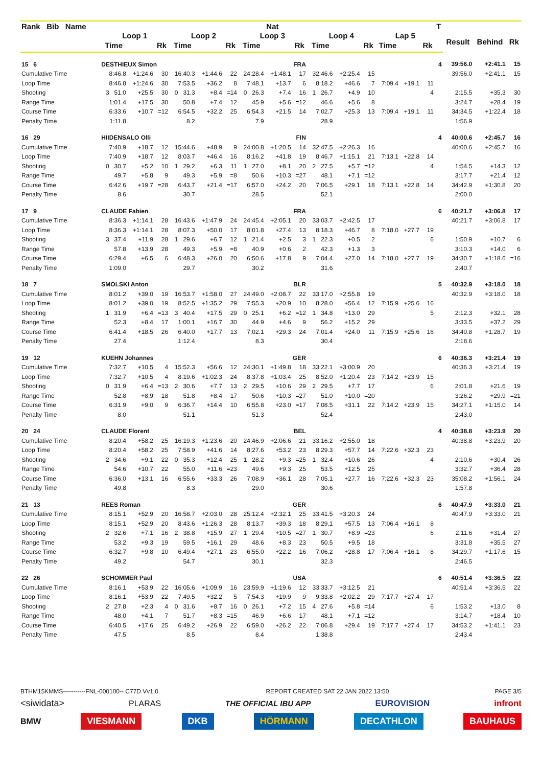| Rank Bib Name | | | | | | | Nat | | | | | | | | | T | | | |
| --- | --- | --- | --- | --- | --- | --- | --- | --- | --- | --- | --- | --- | --- | --- | --- | --- | --- | --- | --- |
| | Loop 1 | | | Loop 2 | | | Loop 3 | | | Loop 4 | | | Lap 5 | | | | Result | Behind | Rk |
| | Time | | Rk | Time | | Rk | Time | | Rk | Time | | Rk | Time | | Rk | | | | |
| 15 6 | DESTHIEUX Simon | | | | | | FRA | | | | | | | | | 4 | 39:56.0 | +2:41.1 | 15 |
| Cumulative Time | 8:46.8 | +1:24.6 | 30 | 16:40.3 | +1:44.6 | 22 | 24:28.4 | +1:48.1 | 17 | 32:46.6 | +2:25.4 | 15 | | | | | 39:56.0 | +2:41.1 | 15 |
| Loop Time | 8:46.8 | +1:24.6 | 30 | 7:53.5 | +36.2 | 8 | 7:48.1 | +13.7 | 6 | 8:18.2 | +46.6 | 7 | 7:09.4 | +19.1 | 11 | | | | |
| Shooting | 3 51.0 | +25.5 | 30 | 0 31.3 | +8.4 | =14 | 0 26.3 | +7.4 | 16 | 1 26.7 | +4.9 | 10 | | | 4 | | 2:15.5 | +35.3 | 30 |
| Range Time | 1:01.4 | +17.5 | 30 | 50.8 | +7.4 | 12 | 45.9 | +5.6 | =12 | 46.6 | +5.6 | 8 | | | | | 3:24.7 | +28.4 | 19 |
| Course Time | 6:33.6 | +10.7 | =12 | 6:54.5 | +32.2 | 25 | 6:54.3 | +21.5 | 14 | 7:02.7 | +25.3 | 13 | 7:09.4 | +19.1 | 11 | | 34:34.5 | +1:22.4 | 18 |
| Penalty Time | 1:11.8 | | | 8.2 | | | 7.9 | | | 28.9 | | | | | | | 1:56.9 | | |
| 16 29 | HIIDENSALO Olli | | | | | | FIN | | | | | | | | | 4 | 40:00.6 | +2:45.7 | 16 |
| Cumulative Time | 7:40.9 | +18.7 | 12 | 15:44.6 | +48.9 | 9 | 24:00.8 | +1:20.5 | 14 | 32:47.5 | +2:26.3 | 16 | | | | | 40:00.6 | +2:45.7 | 16 |
| Loop Time | 7:40.9 | +18.7 | 12 | 8:03.7 | +46.4 | 16 | 8:16.2 | +41.8 | 19 | 8:46.7 | +1:15.1 | 21 | 7:13.1 | +22.8 | 14 | | | | |
| Shooting | 0 30.7 | +5.2 | 10 | 1 29.2 | +6.3 | 11 | 1 27.0 | +8.1 | 20 | 2 27.5 | +5.7 | =12 | | | 4 | | 1:54.5 | +14.3 | 12 |
| Range Time | 49.7 | +5.8 | 9 | 49.3 | +5.9 | =8 | 50.6 | +10.3 | =27 | 48.1 | +7.1 | =12 | | | | | 3:17.7 | +21.4 | 12 |
| Course Time | 6:42.6 | +19.7 | =28 | 6:43.7 | +21.4 | =17 | 6:57.0 | +24.2 | 20 | 7:06.5 | +29.1 | 18 | 7:13.1 | +22.8 | 14 | | 34:42.9 | +1:30.8 | 20 |
| Penalty Time | 8.6 | | | 30.7 | | | 28.5 | | | 52.1 | | | | | | | 2:00.0 | | |
| 17 9 | CLAUDE Fabien | | | | | | FRA | | | | | | | | | 6 | 40:21.7 | +3:06.8 | 17 |
| Cumulative Time | 8:36.3 | +1:14.1 | 28 | 16:43.6 | +1:47.9 | 24 | 24:45.4 | +2:05.1 | 20 | 33:03.7 | +2:42.5 | 17 | | | | | 40:21.7 | +3:06.8 | 17 |
| Loop Time | 8:36.3 | +1:14.1 | 28 | 8:07.3 | +50.0 | 17 | 8:01.8 | +27.4 | 13 | 8:18.3 | +46.7 | 8 | 7:18.0 | +27.7 | 19 | | | | |
| Shooting | 3 37.4 | +11.9 | 28 | 1 29.6 | +6.7 | 12 | 1 21.4 | +2.5 | 3 | 1 22.3 | +0.5 | 2 | | | 6 | | 1:50.9 | +10.7 | 6 |
| Range Time | 57.8 | +13.9 | 28 | 49.3 | +5.9 | =8 | 40.9 | +0.6 | 2 | 42.3 | +1.3 | 3 | | | | | 3:10.3 | +14.0 | 6 |
| Course Time | 6:29.4 | +6.5 | 6 | 6:48.3 | +26.0 | 20 | 6:50.6 | +17.8 | 9 | 7:04.4 | +27.0 | 14 | 7:18.0 | +27.7 | 19 | | 34:30.7 | +1:18.6 | =16 |
| Penalty Time | 1:09.0 | | | 29.7 | | | 30.2 | | | 31.6 | | | | | | | 2:40.7 | | |
| 18 7 | SMOLSKI Anton | | | | | | BLR | | | | | | | | | 5 | 40:32.9 | +3:18.0 | 18 |
| Cumulative Time | 8:01.2 | +39.0 | 19 | 16:53.7 | +1:58.0 | 27 | 24:49.0 | +2:08.7 | 22 | 33:17.0 | +2:55.8 | 19 | | | | | 40:32.9 | +3:18.0 | 18 |
| Loop Time | 8:01.2 | +39.0 | 19 | 8:52.5 | +1:35.2 | 29 | 7:55.3 | +20.9 | 10 | 8:28.0 | +56.4 | 12 | 7:15.9 | +25.6 | 16 | | | | |
| Shooting | 1 31.9 | +6.4 | =13 | 3 40.4 | +17.5 | 29 | 0 25.1 | +6.2 | =12 | 1 34.8 | +13.0 | 29 | | | 5 | | 2:12.3 | +32.1 | 28 |
| Range Time | 52.3 | +8.4 | 17 | 1:00.1 | +16.7 | 30 | 44.9 | +4.6 | 9 | 56.2 | +15.2 | 29 | | | | | 3:33.5 | +37.2 | 29 |
| Course Time | 6:41.4 | +18.5 | 26 | 6:40.0 | +17.7 | 13 | 7:02.1 | +29.3 | 24 | 7:01.4 | +24.0 | 11 | 7:15.9 | +25.6 | 16 | | 34:40.8 | +1:28.7 | 19 |
| Penalty Time | 27.4 | | | 1:12.4 | | | 8.3 | | | 30.4 | | | | | | | 2:18.6 | | |
| 19 12 | KUEHN Johannes | | | | | | GER | | | | | | | | | 6 | 40:36.3 | +3:21.4 | 19 |
| Cumulative Time | 7:32.7 | +10.5 | 4 | 15:52.3 | +56.6 | 12 | 24:30.1 | +1:49.8 | 18 | 33:22.1 | +3:00.9 | 20 | | | | | 40:36.3 | +3:21.4 | 19 |
| Loop Time | 7:32.7 | +10.5 | 4 | 8:19.6 | +1:02.3 | 24 | 8:37.8 | +1:03.4 | 25 | 8:52.0 | +1:20.4 | 23 | 7:14.2 | +23.9 | 15 | | | | |
| Shooting | 0 31.9 | +6.4 | =13 | 2 30.6 | +7.7 | 13 | 2 29.5 | +10.6 | 29 | 2 29.5 | +7.7 | 17 | | | 6 | | 2:01.8 | +21.6 | 19 |
| Range Time | 52.8 | +8.9 | 18 | 51.8 | +8.4 | 17 | 50.6 | +10.3 | =27 | 51.0 | +10.0 | =20 | | | | | 3:26.2 | +29.9 | =21 |
| Course Time | 6:31.9 | +9.0 | 9 | 6:36.7 | +14.4 | 10 | 6:55.8 | +23.0 | =17 | 7:08.5 | +31.1 | 22 | 7:14.2 | +23.9 | 15 | | 34:27.1 | +1:15.0 | 14 |
| Penalty Time | 8.0 | | | 51.1 | | | 51.3 | | | 52.4 | | | | | | | 2:43.0 | | |
| 20 24 | CLAUDE Florent | | | | | | BEL | | | | | | | | | 4 | 40:38.8 | +3:23.9 | 20 |
| Cumulative Time | 8:20.4 | +58.2 | 25 | 16:19.3 | +1:23.6 | 20 | 24:46.9 | +2:06.6 | 21 | 33:16.2 | +2:55.0 | 18 | | | | | 40:38.8 | +3:23.9 | 20 |
| Loop Time | 8:20.4 | +58.2 | 25 | 7:58.9 | +41.6 | 14 | 8:27.6 | +53.2 | 23 | 8:29.3 | +57.7 | 14 | 7:22.6 | +32.3 | 23 | | | | |
| Shooting | 2 34.6 | +9.1 | 22 | 0 35.3 | +12.4 | 25 | 1 28.2 | +9.3 | =25 | 1 32.4 | +10.6 | 26 | | | 4 | | 2:10.6 | +30.4 | 26 |
| Range Time | 54.6 | +10.7 | 22 | 55.0 | +11.6 | =23 | 49.6 | +9.3 | 25 | 53.5 | +12.5 | 25 | | | | | 3:32.7 | +36.4 | 28 |
| Course Time | 6:36.0 | +13.1 | 16 | 6:55.6 | +33.3 | 26 | 7:08.9 | +36.1 | 28 | 7:05.1 | +27.7 | 16 | 7:22.6 | +32.3 | 23 | | 35:08.2 | +1:56.1 | 24 |
| Penalty Time | 49.8 | | | 8.3 | | | 29.0 | | | 30.6 | | | | | | | 1:57.8 | | |
| 21 13 | REES Roman | | | | | | GER | | | | | | | | | 6 | 40:47.9 | +3:33.0 | 21 |
| Cumulative Time | 8:15.1 | +52.9 | 20 | 16:58.7 | +2:03.0 | 28 | 25:12.4 | +2:32.1 | 25 | 33:41.5 | +3:20.3 | 24 | | | | | 40:47.9 | +3:33.0 | 21 |
| Loop Time | 8:15.1 | +52.9 | 20 | 8:43.6 | +1:26.3 | 28 | 8:13.7 | +39.3 | 18 | 8:29.1 | +57.5 | 13 | 7:06.4 | +16.1 | 8 | | | | |
| Shooting | 2 32.6 | +7.1 | 16 | 2 38.8 | +15.9 | 27 | 1 29.4 | +10.5 | =27 | 1 30.7 | +8.9 | =23 | | | 6 | | 2:11.6 | +31.4 | 27 |
| Range Time | 53.2 | +9.3 | 19 | 59.5 | +16.1 | 29 | 48.6 | +8.3 | 23 | 50.5 | +9.5 | 18 | | | | | 3:31.8 | +35.5 | 27 |
| Course Time | 6:32.7 | +9.8 | 10 | 6:49.4 | +27.1 | 23 | 6:55.0 | +22.2 | 16 | 7:06.2 | +28.8 | 17 | 7:06.4 | +16.1 | 8 | | 34:29.7 | +1:17.6 | 15 |
| Penalty Time | 49.2 | | | 54.7 | | | 30.1 | | | 32.3 | | | | | | | 2:46.5 | | |
| 22 26 | SCHOMMER Paul | | | | | | USA | | | | | | | | | 6 | 40:51.4 | +3:36.5 | 22 |
| Cumulative Time | 8:16.1 | +53.9 | 22 | 16:05.6 | +1:09.9 | 16 | 23:59.9 | +1:19.6 | 12 | 33:33.7 | +3:12.5 | 21 | | | | | 40:51.4 | +3:36.5 | 22 |
| Loop Time | 8:16.1 | +53.9 | 22 | 7:49.5 | +32.2 | 5 | 7:54.3 | +19.9 | 9 | 9:33.8 | +2:02.2 | 29 | 7:17.7 | +27.4 | 17 | | | | |
| Shooting | 2 27.8 | +2.3 | 4 | 0 31.6 | +8.7 | 16 | 0 26.1 | +7.2 | 15 | 4 27.6 | +5.8 | =14 | | | 6 | | 1:53.2 | +13.0 | 8 |
| Range Time | 48.0 | +4.1 | 7 | 51.7 | +8.3 | =15 | 46.9 | +6.6 | 17 | 48.1 | +7.1 | =12 | | | | | 3:14.7 | +18.4 | 10 |
| Course Time | 6:40.5 | +17.6 | 25 | 6:49.2 | +26.9 | 22 | 6:59.0 | +26.2 | 22 | 7:06.8 | +29.4 | 19 | 7:17.7 | +27.4 | 17 | | 34:53.2 | +1:41.1 | 23 |
| Penalty Time | 47.5 | | | 8.5 | | | 8.4 | | | 1:38.8 | | | | | | | 2:43.4 | | |
BTHM15KMMS-----------FNL-000100-- C77D Vv1.0. REPORT CREATED SAT 22 JAN 2022 13:50 PAGE 3/5
<siwidata> PLARAS THE OFFICIAL IBU APP EUROVISION infront
BMW VIESMANN DKB HÖRMANN DECATHLON BAUHAUS